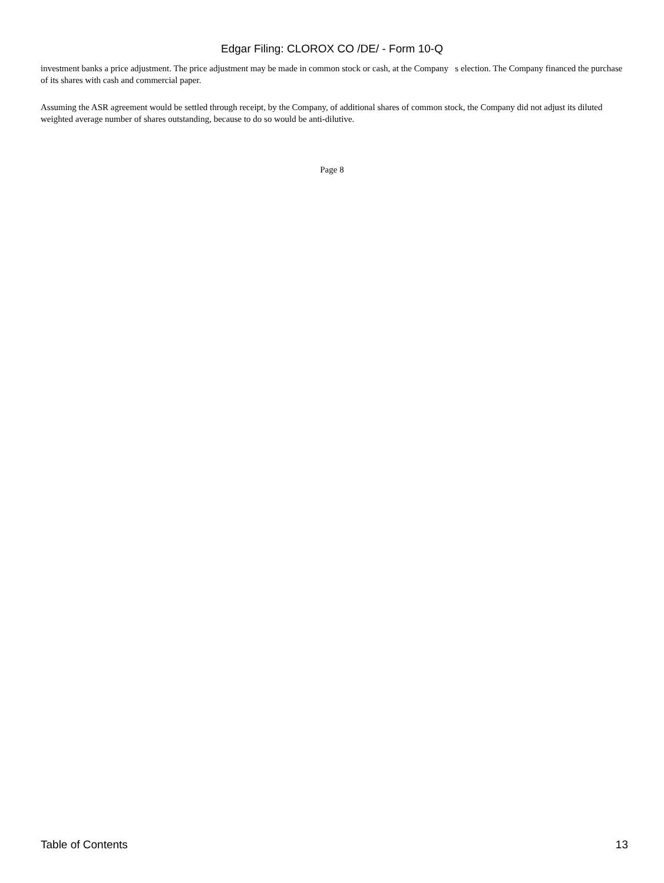Edgar Filing: CLOROX CO /DE/ - Form 10-Q
investment banks a price adjustment. The price adjustment may be made in common stock or cash, at the Company s election. The Company financed the purchase of its shares with cash and commercial paper.
Assuming the ASR agreement would be settled through receipt, by the Company, of additional shares of common stock, the Company did not adjust its diluted weighted average number of shares outstanding, because to do so would be anti-dilutive.
Page 8
Table of Contents 13